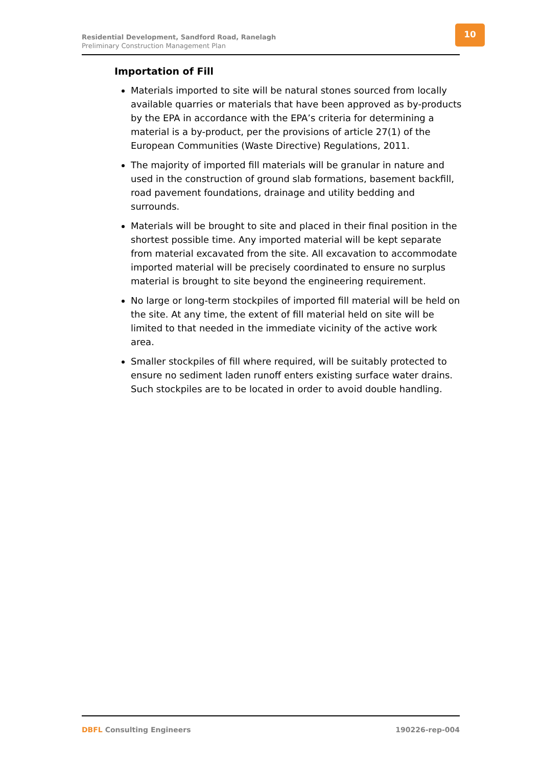Residential Development, Sandford Road, Ranelagh
Preliminary Construction Management Plan
10
Importation of Fill
Materials imported to site will be natural stones sourced from locally available quarries or materials that have been approved as by-products by the EPA in accordance with the EPA’s criteria for determining a material is a by-product, per the provisions of article 27(1) of the European Communities (Waste Directive) Regulations, 2011.
The majority of imported fill materials will be granular in nature and used in the construction of ground slab formations, basement backfill, road pavement foundations, drainage and utility bedding and surrounds.
Materials will be brought to site and placed in their final position in the shortest possible time. Any imported material will be kept separate from material excavated from the site. All excavation to accommodate imported material will be precisely coordinated to ensure no surplus material is brought to site beyond the engineering requirement.
No large or long-term stockpiles of imported fill material will be held on the site. At any time, the extent of fill material held on site will be limited to that needed in the immediate vicinity of the active work area.
Smaller stockpiles of fill where required, will be suitably protected to ensure no sediment laden runoff enters existing surface water drains. Such stockpiles are to be located in order to avoid double handling.
DBFL Consulting Engineers 190226-rep-004